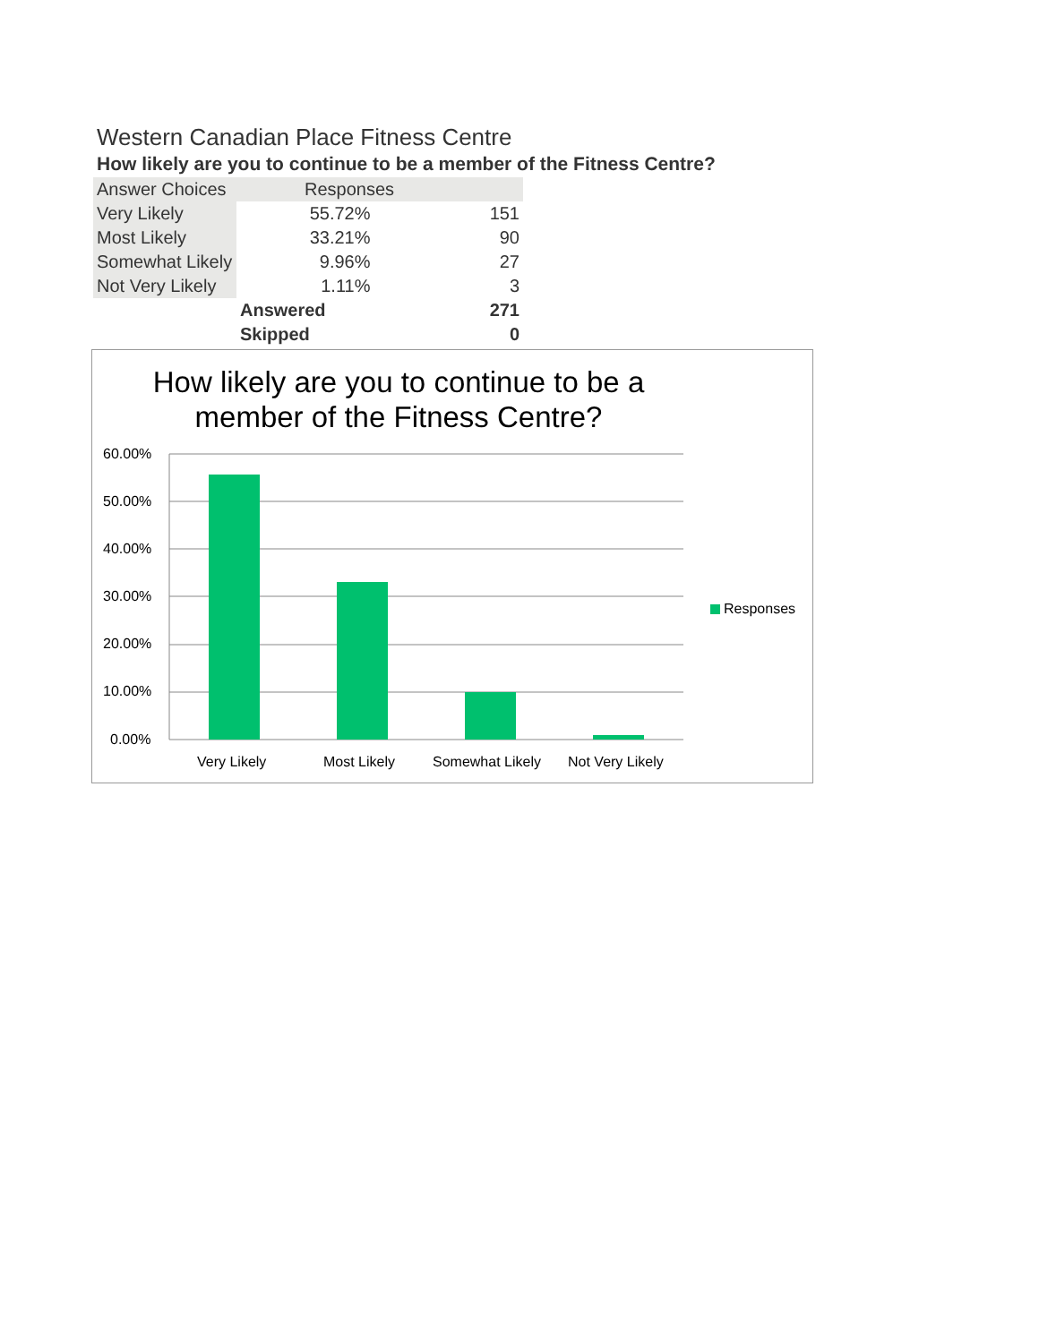Western Canadian Place Fitness Centre
How likely are you to continue to be a member of the Fitness Centre?
| Answer Choices | Responses | |
| --- | --- | --- |
| Very Likely | 55.72% | 151 |
| Most Likely | 33.21% | 90 |
| Somewhat Likely | 9.96% | 27 |
| Not Very Likely | 1.11% | 3 |
| | Answered | 271 |
| | Skipped | 0 |
How likely are you to continue to be a
member of the Fitness Centre?
60.00%
50.00%
40.00%
30.00%
20.00%
10.00%
0.00%
Very Likely
Most Likely
Somewhat Likely
Not Very Likely
Responses